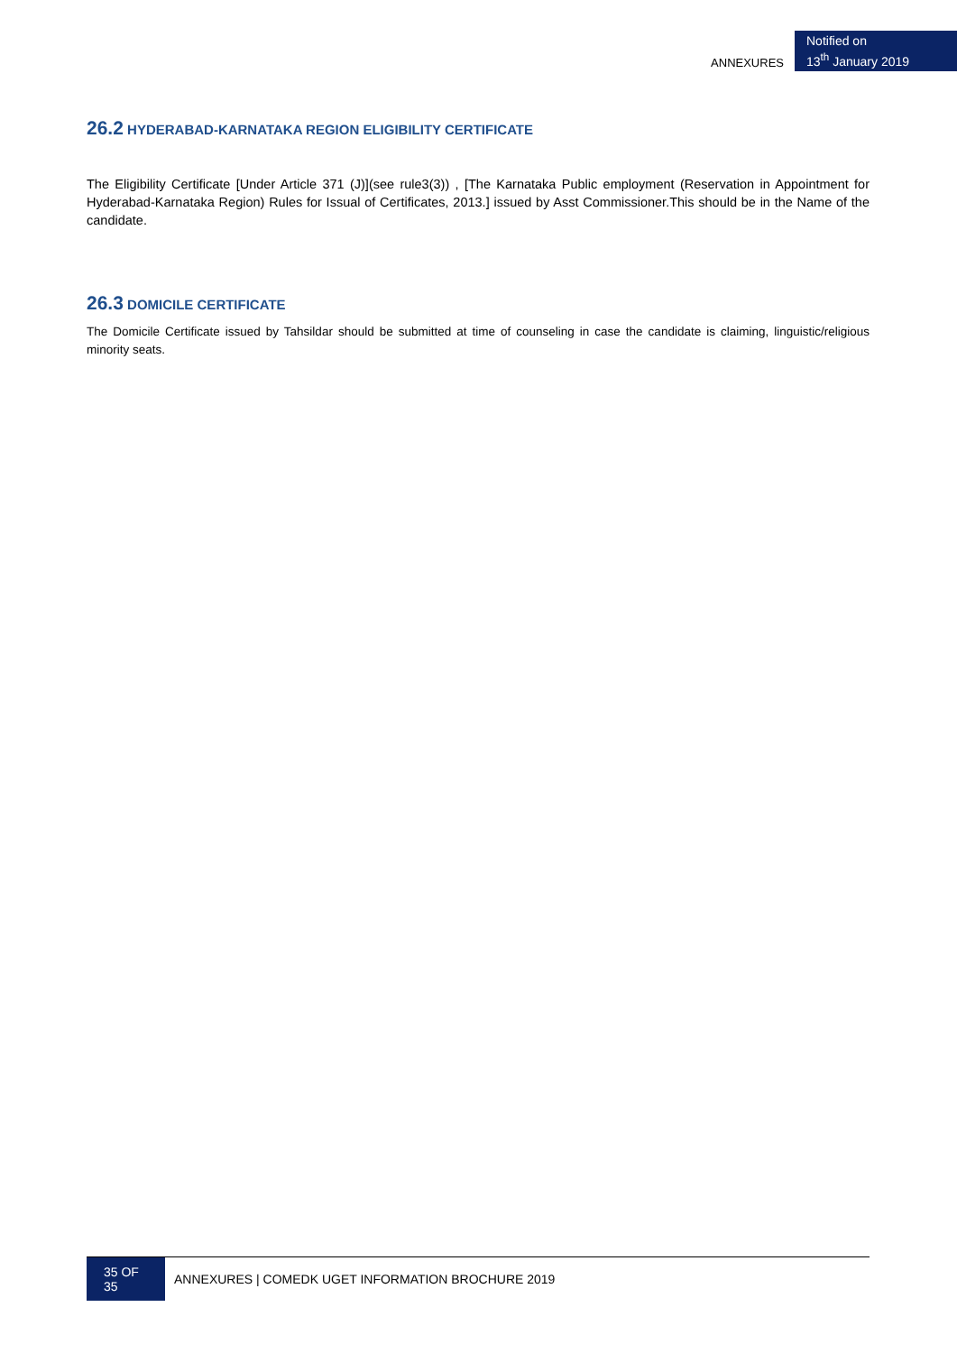ANNEXURES
Notified on
13<sup>th</sup> January 2019
26.2 HYDERABAD-KARNATAKA REGION ELIGIBILITY CERTIFICATE
The Eligibility Certificate [Under Article 371 (J)](see rule3(3)) , [The Karnataka Public employment (Reservation in Appointment for Hyderabad-Karnataka Region) Rules for Issual of Certificates, 2013.] issued by Asst Commissioner.This should be in the Name of the candidate.
26.3 DOMICILE CERTIFICATE
The Domicile Certificate issued by Tahsildar should be submitted at time of counseling in case the candidate is claiming, linguistic/religious minority seats.
35 OF 35
ANNEXURES | COMEDK UGET INFORMATION BROCHURE 2019